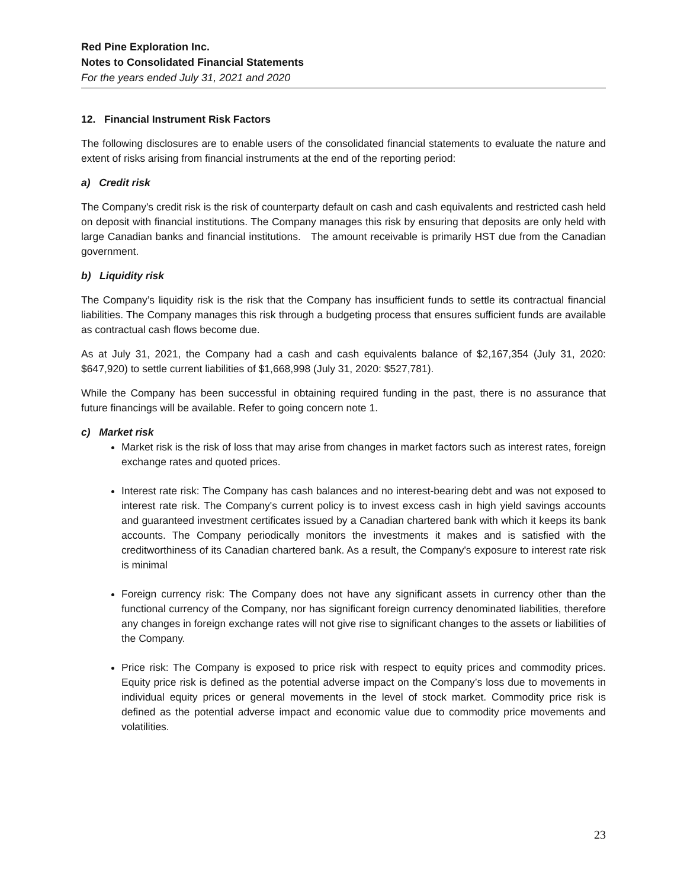Red Pine Exploration Inc.
Notes to Consolidated Financial Statements
For the years ended July 31, 2021 and 2020
12. Financial Instrument Risk Factors
The following disclosures are to enable users of the consolidated financial statements to evaluate the nature and extent of risks arising from financial instruments at the end of the reporting period:
a) Credit risk
The Company's credit risk is the risk of counterparty default on cash and cash equivalents and restricted cash held on deposit with financial institutions. The Company manages this risk by ensuring that deposits are only held with large Canadian banks and financial institutions. The amount receivable is primarily HST due from the Canadian government.
b) Liquidity risk
The Company’s liquidity risk is the risk that the Company has insufficient funds to settle its contractual financial liabilities. The Company manages this risk through a budgeting process that ensures sufficient funds are available as contractual cash flows become due.
As at July 31, 2021, the Company had a cash and cash equivalents balance of $2,167,354 (July 31, 2020: $647,920) to settle current liabilities of $1,668,998 (July 31, 2020: $527,781).
While the Company has been successful in obtaining required funding in the past, there is no assurance that future financings will be available. Refer to going concern note 1.
c) Market risk
Market risk is the risk of loss that may arise from changes in market factors such as interest rates, foreign exchange rates and quoted prices.
Interest rate risk: The Company has cash balances and no interest-bearing debt and was not exposed to interest rate risk. The Company's current policy is to invest excess cash in high yield savings accounts and guaranteed investment certificates issued by a Canadian chartered bank with which it keeps its bank accounts. The Company periodically monitors the investments it makes and is satisfied with the creditworthiness of its Canadian chartered bank. As a result, the Company's exposure to interest rate risk is minimal
Foreign currency risk: The Company does not have any significant assets in currency other than the functional currency of the Company, nor has significant foreign currency denominated liabilities, therefore any changes in foreign exchange rates will not give rise to significant changes to the assets or liabilities of the Company.
Price risk: The Company is exposed to price risk with respect to equity prices and commodity prices. Equity price risk is defined as the potential adverse impact on the Company’s loss due to movements in individual equity prices or general movements in the level of stock market. Commodity price risk is defined as the potential adverse impact and economic value due to commodity price movements and volatilities.
23